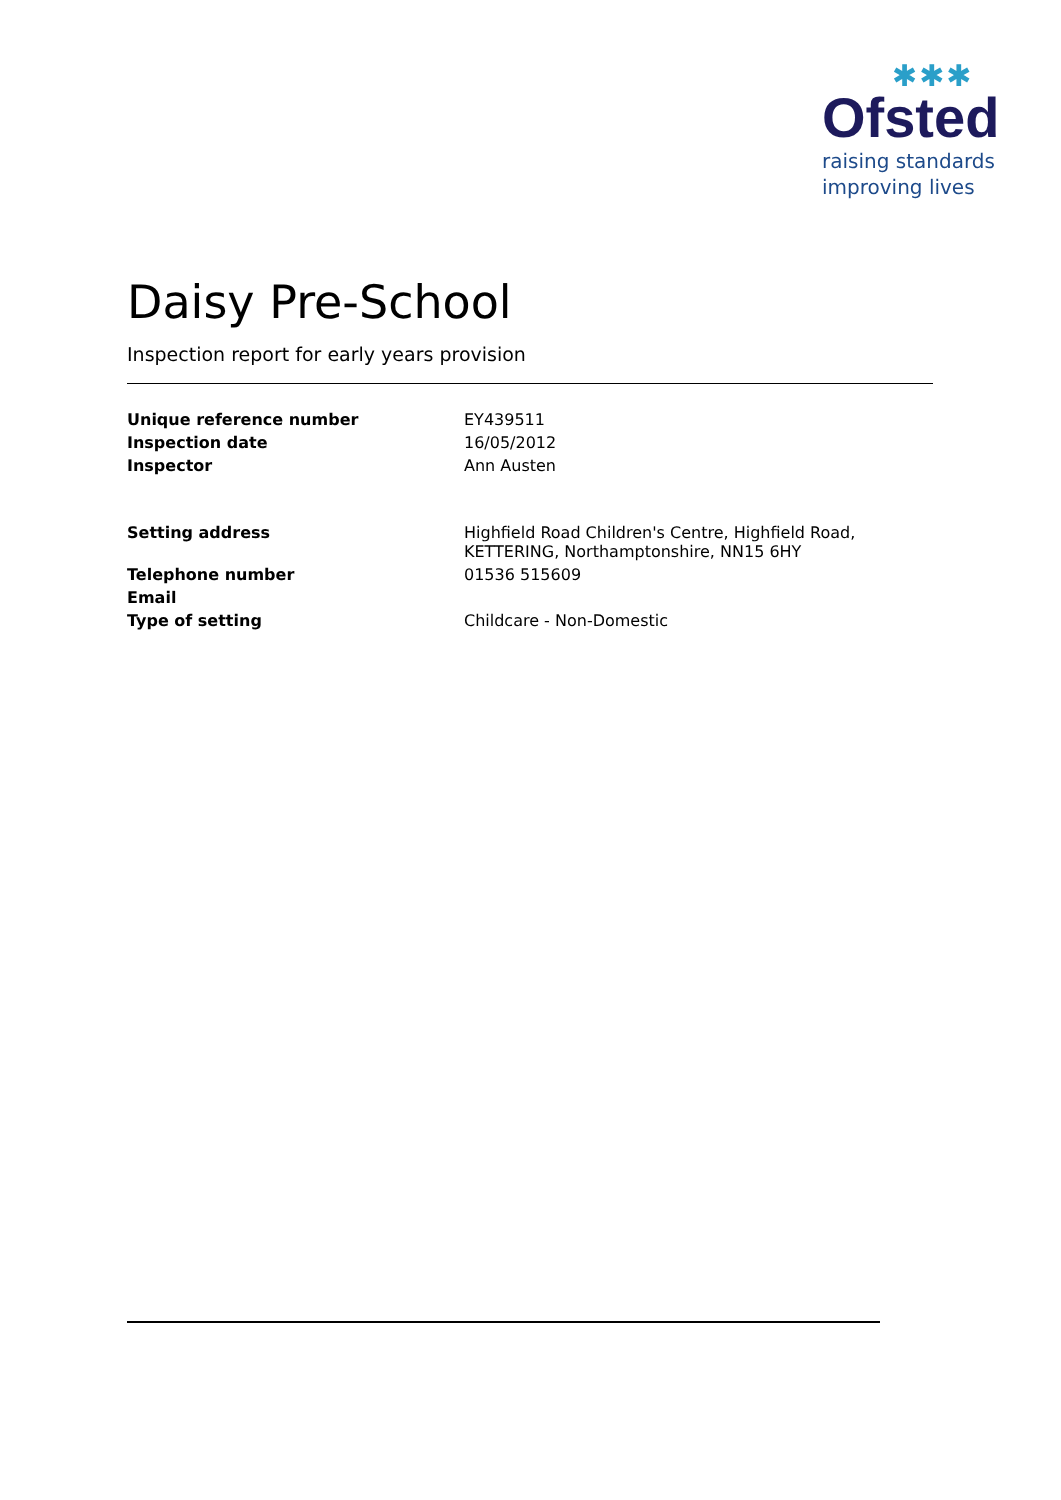✱✱✱
Ofsted
raising standards
improving lives
Daisy Pre-School
Inspection report for early years provision
| Unique reference number | EY439511 |
| Inspection date | 16/05/2012 |
| Inspector | Ann Austen |
| Setting address | Highfield Road Children's Centre, Highfield Road, KETTERING, Northamptonshire, NN15 6HY |
| Telephone number | 01536 515609 |
| Email | |
| Type of setting | Childcare - Non-Domestic |